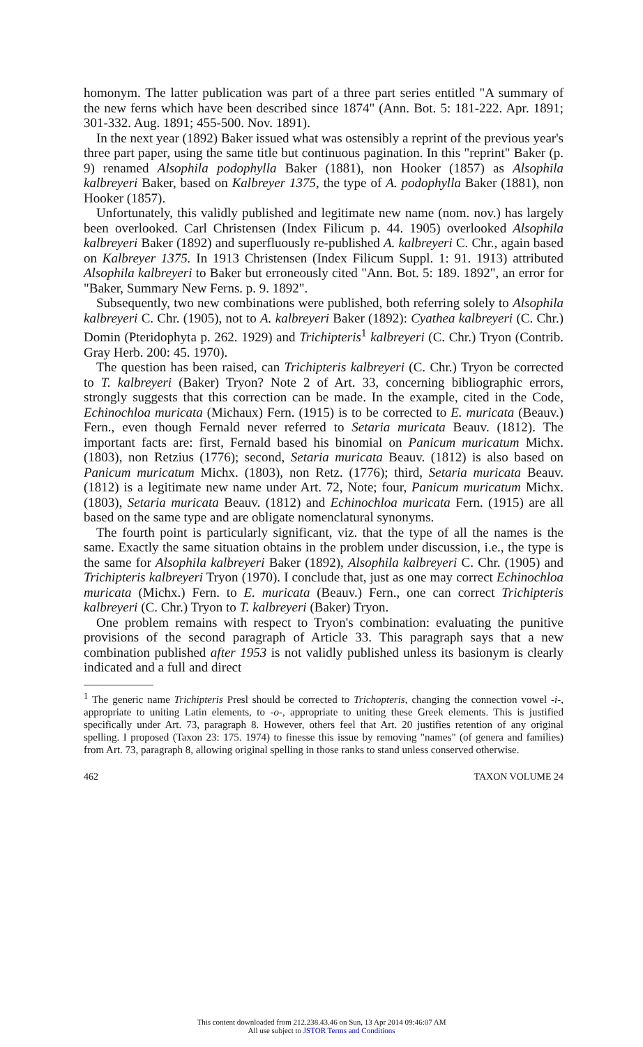homonym. The latter publication was part of a three part series entitled "A summary of the new ferns which have been described since 1874" (Ann. Bot. 5: 181-222. Apr. 1891; 301-332. Aug. 1891; 455-500. Nov. 1891).
In the next year (1892) Baker issued what was ostensibly a reprint of the previous year's three part paper, using the same title but continuous pagination. In this "reprint" Baker (p. 9) renamed Alsophila podophylla Baker (1881), non Hooker (1857) as Alsophila kalbreyeri Baker, based on Kalbreyer 1375, the type of A. podophylla Baker (1881), non Hooker (1857).
Unfortunately, this validly published and legitimate new name (nom. nov.) has largely been overlooked. Carl Christensen (Index Filicum p. 44. 1905) overlooked Alsophila kalbreyeri Baker (1892) and superfluously re-published A. kalbreyeri C. Chr., again based on Kalbreyer 1375. In 1913 Christensen (Index Filicum Suppl. 1: 91. 1913) attributed Alsophila kalbreyeri to Baker but erroneously cited "Ann. Bot. 5: 189. 1892", an error for "Baker, Summary New Ferns. p. 9. 1892".
Subsequently, two new combinations were published, both referring solely to Alsophila kalbreyeri C. Chr. (1905), not to A. kalbreyeri Baker (1892): Cyathea kalbreyeri (C. Chr.) Domin (Pteridophyta p. 262. 1929) and Trichipteris<sup>1</sup> kalbreyeri (C. Chr.) Tryon (Contrib. Gray Herb. 200: 45. 1970).
The question has been raised, can Trichipteris kalbreyeri (C. Chr.) Tryon be corrected to T. kalbreyeri (Baker) Tryon? Note 2 of Art. 33, concerning bibliographic errors, strongly suggests that this correction can be made. In the example, cited in the Code, Echinochloa muricata (Michaux) Fern. (1915) is to be corrected to E. muricata (Beauv.) Fern., even though Fernald never referred to Setaria muricata Beauv. (1812). The important facts are: first, Fernald based his binomial on Panicum muricatum Michx. (1803), non Retzius (1776); second, Setaria muricata Beauv. (1812) is also based on Panicum muricatum Michx. (1803), non Retz. (1776); third, Setaria muricata Beauv. (1812) is a legitimate new name under Art. 72, Note; four, Panicum muricatum Michx. (1803), Setaria muricata Beauv. (1812) and Echinochloa muricata Fern. (1915) are all based on the same type and are obligate nomenclatural synonyms.
The fourth point is particularly significant, viz. that the type of all the names is the same. Exactly the same situation obtains in the problem under discussion, i.e., the type is the same for Alsophila kalbreyeri Baker (1892), Alsophila kalbreyeri C. Chr. (1905) and Trichipteris kalbreyeri Tryon (1970). I conclude that, just as one may correct Echinochloa muricata (Michx.) Fern. to E. muricata (Beauv.) Fern., one can correct Trichipteris kalbreyeri (C. Chr.) Tryon to T. kalbreyeri (Baker) Tryon.
One problem remains with respect to Tryon's combination: evaluating the punitive provisions of the second paragraph of Article 33. This paragraph says that a new combination published after 1953 is not validly published unless its basionym is clearly indicated and a full and direct
<sup>1</sup> The generic name Trichipteris Presl should be corrected to Trichopteris, changing the connection vowel -i-, appropriate to uniting Latin elements, to -o-, appropriate to uniting these Greek elements. This is justified specifically under Art. 73, paragraph 8. However, others feel that Art. 20 justifies retention of any original spelling. I proposed (Taxon 23: 175. 1974) to finesse this issue by removing "names" (of genera and families) from Art. 73, paragraph 8, allowing original spelling in those ranks to stand unless conserved otherwise.
462 TAXON VOLUME 24
This content downloaded from 212.238.43.46 on Sun, 13 Apr 2014 09:46:07 AM
All use subject to JSTOR Terms and Conditions